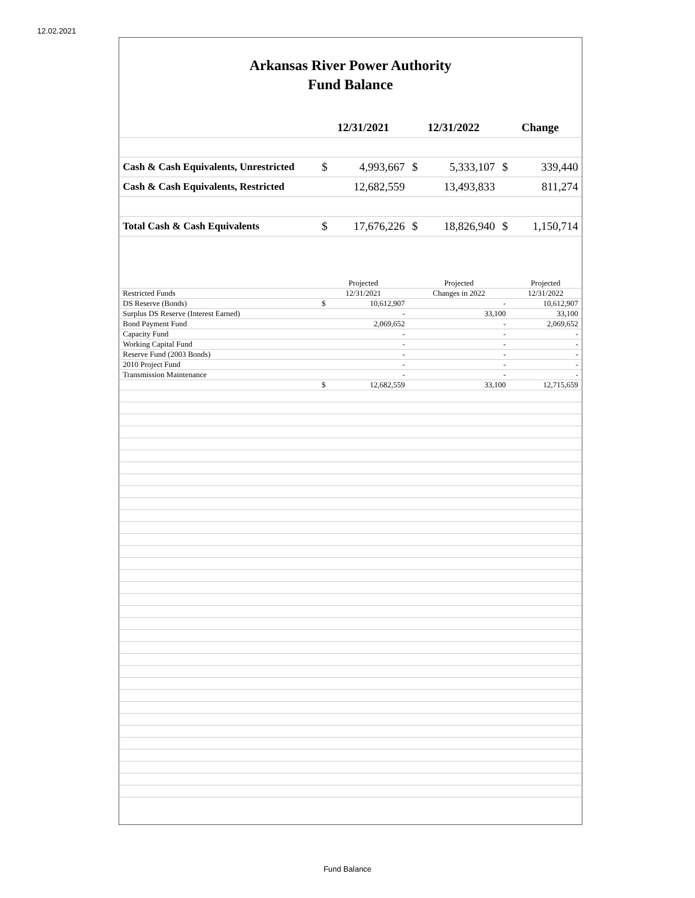12.02.2021
Arkansas River Power Authority
Fund Balance
| | 12/31/2021 | | 12/31/2022 | | Change | |
| --- | --- | --- | --- | --- | --- | --- |
| Cash & Cash Equivalents, Unrestricted | $ | 4,993,667 | $ | 5,333,107 | $ | 339,440 |
| Cash & Cash Equivalents, Restricted | | 12,682,559 | | 13,493,833 | | 811,274 |
| Total Cash & Cash Equivalents | $ | 17,676,226 | $ | 18,826,940 | $ | 1,150,714 |
| | Projected | | Projected | Projected |
| --- | --- | --- | --- | --- |
| Restricted Funds | 12/31/2021 | | Changes in 2022 | 12/31/2022 |
| DS Reserve (Bonds) | $ | 10,612,907 | - | 10,612,907 |
| Surplus DS Reserve (Interest Earned) | | - | 33,100 | 33,100 |
| Bond Payment Fund | | 2,069,652 | - | 2,069,652 |
| Capacity Fund | | - | - | - |
| Working Capital Fund | | - | - | - |
| Reserve Fund (2003 Bonds) | | - | - | - |
| 2010 Project Fund | | - | - | - |
| Transmission Maintenance | | - | - | - |
| | $ | 12,682,559 | 33,100 | 12,715,659 |
Fund Balance